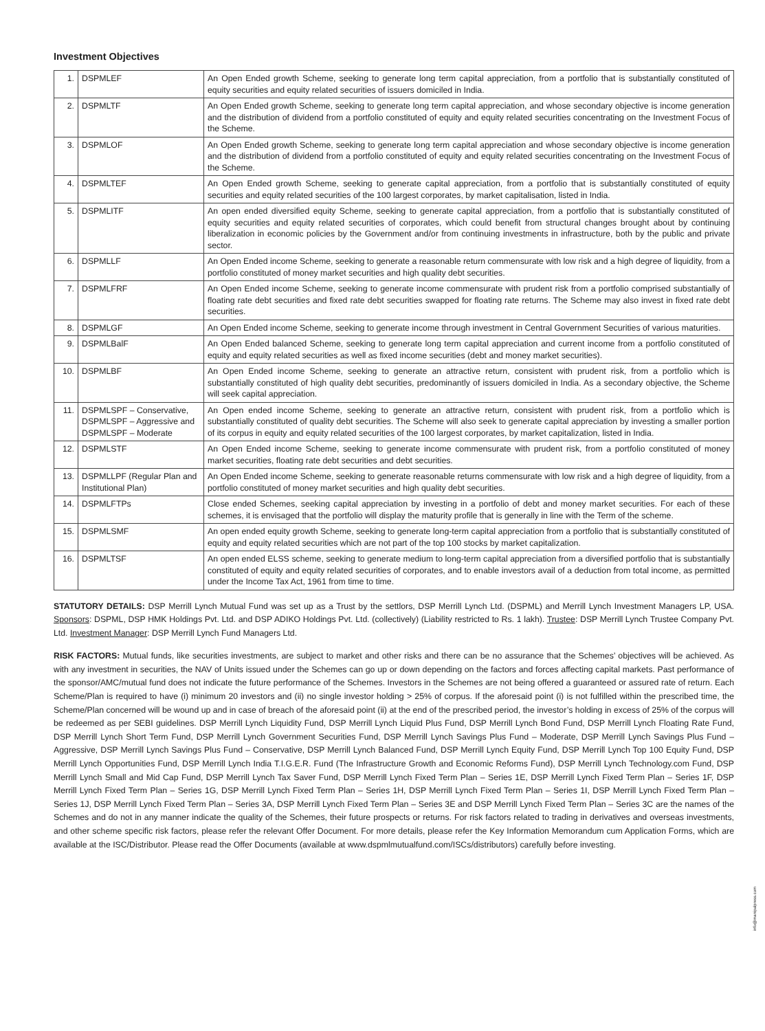Investment Objectives
| 1. | DSPMLEF | An Open Ended growth Scheme, seeking to generate long term capital appreciation, from a portfolio that is substantially constituted of equity securities and equity related securities of issuers domiciled in India. |
| 2. | DSPMLTF | An Open Ended growth Scheme, seeking to generate long term capital appreciation, and whose secondary objective is income generation and the distribution of dividend from a portfolio constituted of equity and equity related securities concentrating on the Investment Focus of the Scheme. |
| 3. | DSPMLOF | An Open Ended growth Scheme, seeking to generate long term capital appreciation and whose secondary objective is income generation and the distribution of dividend from a portfolio constituted of equity and equity related securities concentrating on the Investment Focus of the Scheme. |
| 4. | DSPMLTEF | An Open Ended growth Scheme, seeking to generate capital appreciation, from a portfolio that is substantially constituted of equity securities and equity related securities of the 100 largest corporates, by market capitalisation, listed in India. |
| 5. | DSPMLITF | An open ended diversified equity Scheme, seeking to generate capital appreciation, from a portfolio that is substantially constituted of equity securities and equity related securities of corporates, which could benefit from structural changes brought about by continuing liberalization in economic policies by the Government and/or from continuing investments in infrastructure, both by the public and private sector. |
| 6. | DSPMLLF | An Open Ended income Scheme, seeking to generate a reasonable return commensurate with low risk and a high degree of liquidity, from a portfolio constituted of money market securities and high quality debt securities. |
| 7. | DSPMLFRF | An Open Ended income Scheme, seeking to generate income commensurate with prudent risk from a portfolio comprised substantially of floating rate debt securities and fixed rate debt securities swapped for floating rate returns. The Scheme may also invest in fixed rate debt securities. |
| 8. | DSPMLGF | An Open Ended income Scheme, seeking to generate income through investment in Central Government Securities of various maturities. |
| 9. | DSPMLBalF | An Open Ended balanced Scheme, seeking to generate long term capital appreciation and current income from a portfolio constituted of equity and equity related securities as well as fixed income securities (debt and money market securities). |
| 10. | DSPMLBF | An Open Ended income Scheme, seeking to generate an attractive return, consistent with prudent risk, from a portfolio which is substantially constituted of high quality debt securities, predominantly of issuers domiciled in India. As a secondary objective, the Scheme will seek capital appreciation. |
| 11. | DSPMLSPF – Conservative, DSPMLSPF – Aggressive and DSPMLSPF – Moderate | An Open ended income Scheme, seeking to generate an attractive return, consistent with prudent risk, from a portfolio which is substantially constituted of quality debt securities. The Scheme will also seek to generate capital appreciation by investing a smaller portion of its corpus in equity and equity related securities of the 100 largest corporates, by market capitalization, listed in India. |
| 12. | DSPMLSTF | An Open Ended income Scheme, seeking to generate income commensurate with prudent risk, from a portfolio constituted of money market securities, floating rate debt securities and debt securities. |
| 13. | DSPMLLPF (Regular Plan and Institutional Plan) | An Open Ended income Scheme, seeking to generate reasonable returns commensurate with low risk and a high degree of liquidity, from a portfolio constituted of money market securities and high quality debt securities. |
| 14. | DSPMLFTPs | Close ended Schemes, seeking capital appreciation by investing in a portfolio of debt and money market securities. For each of these schemes, it is envisaged that the portfolio will display the maturity profile that is generally in line with the Term of the scheme. |
| 15. | DSPMLSMF | An open ended equity growth Scheme, seeking to generate long-term capital appreciation from a portfolio that is substantially constituted of equity and equity related securities which are not part of the top 100 stocks by market capitalization. |
| 16. | DSPMLTSF | An open ended ELSS scheme, seeking to generate medium to long-term capital appreciation from a diversified portfolio that is substantially constituted of equity and equity related securities of corporates, and to enable investors avail of a deduction from total income, as permitted under the Income Tax Act, 1961 from time to time. |
STATUTORY DETAILS: DSP Merrill Lynch Mutual Fund was set up as a Trust by the settlors, DSP Merrill Lynch Ltd. (DSPML) and Merrill Lynch Investment Managers LP, USA. Sponsors: DSPML, DSP HMK Holdings Pvt. Ltd. and DSP ADIKO Holdings Pvt. Ltd. (collectively) (Liability restricted to Rs. 1 lakh). Trustee: DSP Merrill Lynch Trustee Company Pvt. Ltd. Investment Manager: DSP Merrill Lynch Fund Managers Ltd.
RISK FACTORS: Mutual funds, like securities investments, are subject to market and other risks and there can be no assurance that the Schemes’ objectives will be achieved. As with any investment in securities, the NAV of Units issued under the Schemes can go up or down depending on the factors and forces affecting capital markets. Past performance of the sponsor/AMC/mutual fund does not indicate the future performance of the Schemes. Investors in the Schemes are not being offered a guaranteed or assured rate of return. Each Scheme/Plan is required to have (i) minimum 20 investors and (ii) no single investor holding > 25% of corpus. If the aforesaid point (i) is not fulfilled within the prescribed time, the Scheme/Plan concerned will be wound up and in case of breach of the aforesaid point (ii) at the end of the prescribed period, the investor’s holding in excess of 25% of the corpus will be redeemed as per SEBI guidelines. DSP Merrill Lynch Liquidity Fund, DSP Merrill Lynch Liquid Plus Fund, DSP Merrill Lynch Bond Fund, DSP Merrill Lynch Floating Rate Fund, DSP Merrill Lynch Short Term Fund, DSP Merrill Lynch Government Securities Fund, DSP Merrill Lynch Savings Plus Fund – Moderate, DSP Merrill Lynch Savings Plus Fund – Aggressive, DSP Merrill Lynch Savings Plus Fund – Conservative, DSP Merrill Lynch Balanced Fund, DSP Merrill Lynch Equity Fund, DSP Merrill Lynch Top 100 Equity Fund, DSP Merrill Lynch Opportunities Fund, DSP Merrill Lynch India T.I.G.E.R. Fund (The Infrastructure Growth and Economic Reforms Fund), DSP Merrill Lynch Technology.com Fund, DSP Merrill Lynch Small and Mid Cap Fund, DSP Merrill Lynch Tax Saver Fund, DSP Merrill Lynch Fixed Term Plan – Series 1E, DSP Merrill Lynch Fixed Term Plan – Series 1F, DSP Merrill Lynch Fixed Term Plan – Series 1G, DSP Merrill Lynch Fixed Term Plan – Series 1H, DSP Merrill Lynch Fixed Term Plan – Series 1I, DSP Merrill Lynch Fixed Term Plan – Series 1J, DSP Merrill Lynch Fixed Term Plan – Series 3A, DSP Merrill Lynch Fixed Term Plan – Series 3E and DSP Merrill Lynch Fixed Term Plan – Series 3C are the names of the Schemes and do not in any manner indicate the quality of the Schemes, their future prospects or returns. For risk factors related to trading in derivatives and overseas investments, and other scheme specific risk factors, please refer the relevant Offer Document. For more details, please refer the Key Information Memorandum cum Application Forms, which are available at the ISC/Distributor. Please read the Offer Documents (available at www.dspmlmutualfund.com/ISCs/distributors) carefully before investing.
info@manipalpress.com